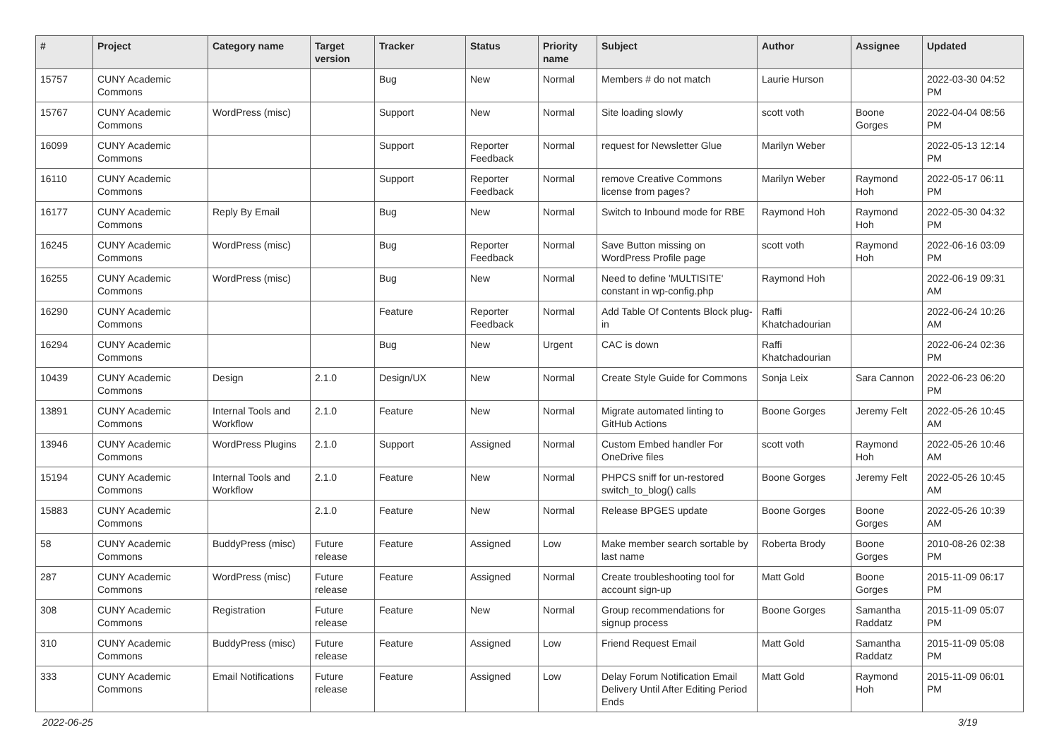| # | Project | Category name | Target version | Tracker | Status | Priority name | Subject | Author | Assignee | Updated |
| --- | --- | --- | --- | --- | --- | --- | --- | --- | --- | --- |
| 15757 | CUNY Academic Commons | | | Bug | New | Normal | Members # do not match | Laurie Hurson | | 2022-03-30 04:52 PM |
| 15767 | CUNY Academic Commons | WordPress (misc) | | Support | New | Normal | Site loading slowly | scott voth | Boone Gorges | 2022-04-04 08:56 PM |
| 16099 | CUNY Academic Commons | | | Support | Reporter Feedback | Normal | request for Newsletter Glue | Marilyn Weber | | 2022-05-13 12:14 PM |
| 16110 | CUNY Academic Commons | | | Support | Reporter Feedback | Normal | remove Creative Commons license from pages? | Marilyn Weber | Raymond Hoh | 2022-05-17 06:11 PM |
| 16177 | CUNY Academic Commons | Reply By Email | | Bug | New | Normal | Switch to Inbound mode for RBE | Raymond Hoh | Raymond Hoh | 2022-05-30 04:32 PM |
| 16245 | CUNY Academic Commons | WordPress (misc) | | Bug | Reporter Feedback | Normal | Save Button missing on WordPress Profile page | scott voth | Raymond Hoh | 2022-06-16 03:09 PM |
| 16255 | CUNY Academic Commons | WordPress (misc) | | Bug | New | Normal | Need to define 'MULTISITE' constant in wp-config.php | Raymond Hoh | | 2022-06-19 09:31 AM |
| 16290 | CUNY Academic Commons | | | Feature | Reporter Feedback | Normal | Add Table Of Contents Block plug-in | Raffi Khatchadourian | | 2022-06-24 10:26 AM |
| 16294 | CUNY Academic Commons | | | Bug | New | Urgent | CAC is down | Raffi Khatchadourian | | 2022-06-24 02:36 PM |
| 10439 | CUNY Academic Commons | Design | 2.1.0 | Design/UX | New | Normal | Create Style Guide for Commons | Sonja Leix | Sara Cannon | 2022-06-23 06:20 PM |
| 13891 | CUNY Academic Commons | Internal Tools and Workflow | 2.1.0 | Feature | New | Normal | Migrate automated linting to GitHub Actions | Boone Gorges | Jeremy Felt | 2022-05-26 10:45 AM |
| 13946 | CUNY Academic Commons | WordPress Plugins | 2.1.0 | Support | Assigned | Normal | Custom Embed handler For OneDrive files | scott voth | Raymond Hoh | 2022-05-26 10:46 AM |
| 15194 | CUNY Academic Commons | Internal Tools and Workflow | 2.1.0 | Feature | New | Normal | PHPCS sniff for un-restored switch_to_blog() calls | Boone Gorges | Jeremy Felt | 2022-05-26 10:45 AM |
| 15883 | CUNY Academic Commons | | 2.1.0 | Feature | New | Normal | Release BPGES update | Boone Gorges | Boone Gorges | 2022-05-26 10:39 AM |
| 58 | CUNY Academic Commons | BuddyPress (misc) | Future release | Feature | Assigned | Low | Make member search sortable by last name | Roberta Brody | Boone Gorges | 2010-08-26 02:38 PM |
| 287 | CUNY Academic Commons | WordPress (misc) | Future release | Feature | Assigned | Normal | Create troubleshooting tool for account sign-up | Matt Gold | Boone Gorges | 2015-11-09 06:17 PM |
| 308 | CUNY Academic Commons | Registration | Future release | Feature | New | Normal | Group recommendations for signup process | Boone Gorges | Samantha Raddatz | 2015-11-09 05:07 PM |
| 310 | CUNY Academic Commons | BuddyPress (misc) | Future release | Feature | Assigned | Low | Friend Request Email | Matt Gold | Samantha Raddatz | 2015-11-09 05:08 PM |
| 333 | CUNY Academic Commons | Email Notifications | Future release | Feature | Assigned | Low | Delay Forum Notification Email Delivery Until After Editing Period Ends | Matt Gold | Raymond Hoh | 2015-11-09 06:01 PM |
2022-06-25 3/19